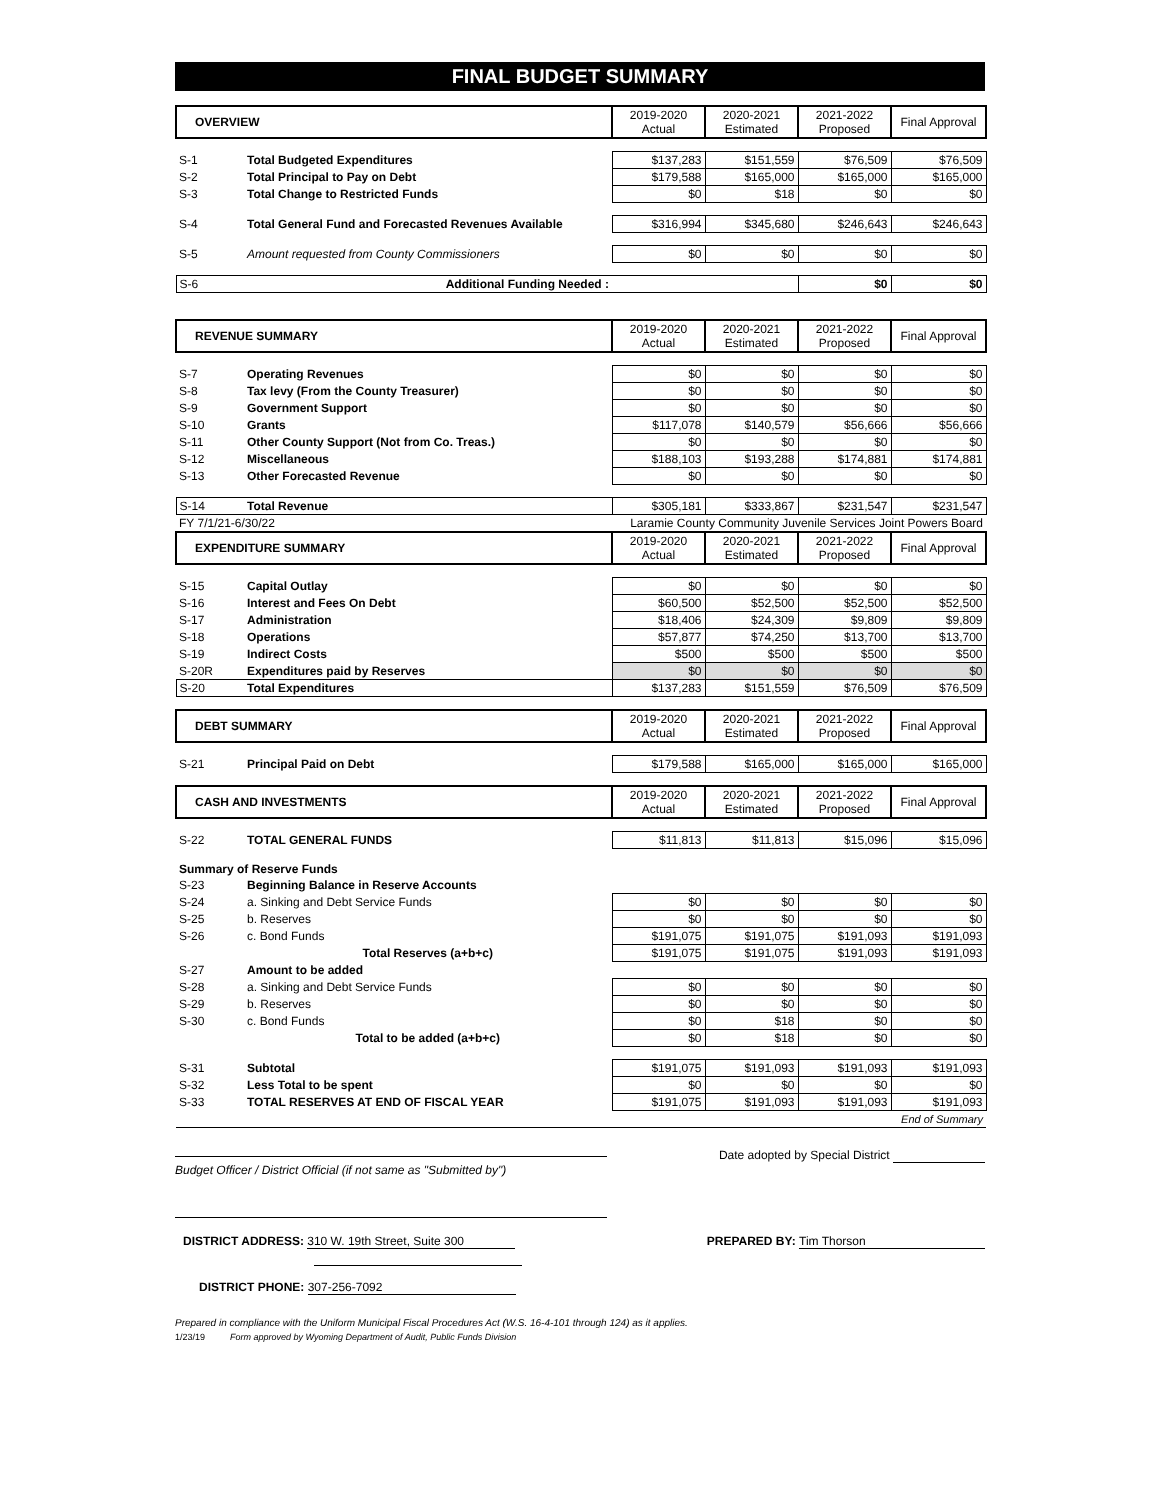FINAL BUDGET SUMMARY
| OVERVIEW | | 2019-2020 Actual | 2020-2021 Estimated | 2021-2022 Proposed | Final Approval |
| --- | --- | --- | --- | --- | --- |
| S-1 | Total Budgeted Expenditures | $137,283 | $151,559 | $76,509 | $76,509 |
| S-2 | Total Principal to Pay on Debt | $179,588 | $165,000 | $165,000 | $165,000 |
| S-3 | Total Change to Restricted Funds | $0 | $18 | $0 | $0 |
| S-4 | Total General Fund and Forecasted Revenues Available | $316,994 | $345,680 | $246,643 | $246,643 |
| S-5 | Amount requested from County Commissioners | $0 | $0 | $0 | $0 |
| S-6 | Additional Funding Needed : | | | $0 | $0 |
| REVENUE SUMMARY | | 2019-2020 Actual | 2020-2021 Estimated | 2021-2022 Proposed | Final Approval |
| S-7 | Operating Revenues | $0 | $0 | $0 | $0 |
| S-8 | Tax levy (From the County Treasurer) | $0 | $0 | $0 | $0 |
| S-9 | Government Support | $0 | $0 | $0 | $0 |
| S-10 | Grants | $117,078 | $140,579 | $56,666 | $56,666 |
| S-11 | Other County Support (Not from Co. Treas.) | $0 | $0 | $0 | $0 |
| S-12 | Miscellaneous | $188,103 | $193,288 | $174,881 | $174,881 |
| S-13 | Other Forecasted Revenue | $0 | $0 | $0 | $0 |
| S-14 | Total Revenue | $305,181 | $333,867 | $231,547 | $231,547 |
| FY 7/1/21-6/30/22 | | Laramie County Community Juvenile Services Joint Powers Board | | | |
| EXPENDITURE SUMMARY | | 2019-2020 Actual | 2020-2021 Estimated | 2021-2022 Proposed | Final Approval |
| S-15 | Capital Outlay | $0 | $0 | $0 | $0 |
| S-16 | Interest and Fees On Debt | $60,500 | $52,500 | $52,500 | $52,500 |
| S-17 | Administration | $18,406 | $24,309 | $9,809 | $9,809 |
| S-18 | Operations | $57,877 | $74,250 | $13,700 | $13,700 |
| S-19 | Indirect Costs | $500 | $500 | $500 | $500 |
| S-20R | Expenditures paid by Reserves | $0 | $0 | $0 | $0 |
| S-20 | Total Expenditures | $137,283 | $151,559 | $76,509 | $76,509 |
| DEBT SUMMARY | | 2019-2020 Actual | 2020-2021 Estimated | 2021-2022 Proposed | Final Approval |
| S-21 | Principal Paid on Debt | $179,588 | $165,000 | $165,000 | $165,000 |
| CASH AND INVESTMENTS | | 2019-2020 Actual | 2020-2021 Estimated | 2021-2022 Proposed | Final Approval |
| S-22 | TOTAL GENERAL FUNDS | $11,813 | $11,813 | $15,096 | $15,096 |
| Summary of Reserve Funds | | | | | |
| S-23 | Beginning Balance in Reserve Accounts | | | | |
| S-24 | a. Sinking and Debt Service Funds | $0 | $0 | $0 | $0 |
| S-25 | b. Reserves | $0 | $0 | $0 | $0 |
| S-26 | c. Bond Funds | $191,075 | $191,075 | $191,093 | $191,093 |
| | Total Reserves (a+b+c) | $191,075 | $191,075 | $191,093 | $191,093 |
| S-27 | Amount to be added | | | | |
| S-28 | a. Sinking and Debt Service Funds | $0 | $0 | $0 | $0 |
| S-29 | b. Reserves | $0 | $0 | $0 | $0 |
| S-30 | c. Bond Funds | $0 | $18 | $0 | $0 |
| | Total to be added (a+b+c) | $0 | $18 | $0 | $0 |
| S-31 | Subtotal | $191,075 | $191,093 | $191,093 | $191,093 |
| S-32 | Less Total to be spent | $0 | $0 | $0 | $0 |
| S-33 | TOTAL RESERVES AT END OF FISCAL YEAR | $191,075 | $191,093 | $191,093 | $191,093 |
| End of Summary | | | | | |
Date adopted by Special District
Budget Officer / District Official (if not same as "Submitted by")
DISTRICT ADDRESS: 310 W. 19th Street, Suite 300
PREPARED BY: Tim Thorson
DISTRICT PHONE: 307-256-7092
Prepared in compliance with the Uniform Municipal Fiscal Procedures Act (W.S. 16-4-101 through 124) as it applies.
1/23/19 Form approved by Wyoming Department of Audit, Public Funds Division